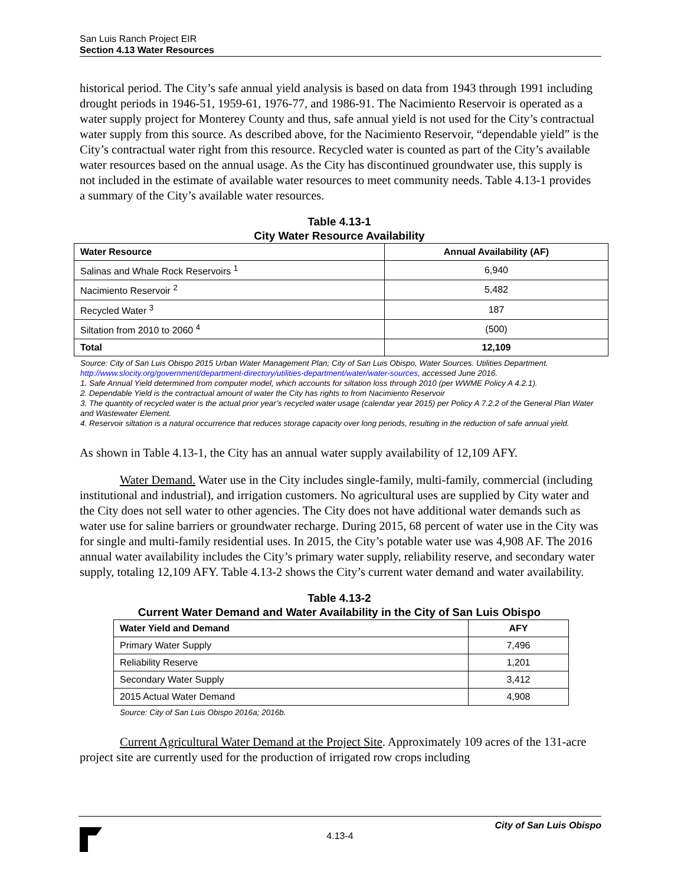San Luis Ranch Project EIR
Section 4.13 Water Resources
historical period. The City’s safe annual yield analysis is based on data from 1943 through 1991 including drought periods in 1946-51, 1959-61, 1976-77, and 1986-91. The Nacimiento Reservoir is operated as a water supply project for Monterey County and thus, safe annual yield is not used for the City’s contractual water supply from this source. As described above, for the Nacimiento Reservoir, “dependable yield” is the City’s contractual water right from this resource. Recycled water is counted as part of the City’s available water resources based on the annual usage. As the City has discontinued groundwater use, this supply is not included in the estimate of available water resources to meet community needs. Table 4.13-1 provides a summary of the City’s available water resources.
Table 4.13-1
City Water Resource Availability
| Water Resource | Annual Availability (AF) |
| --- | --- |
| Salinas and Whale Rock Reservoirs <sup>1</sup> | 6,940 |
| Nacimiento Reservoir <sup>2</sup> | 5,482 |
| Recycled Water <sup>3</sup> | 187 |
| Siltation from 2010 to 2060 <sup>4</sup> | (500) |
| Total | 12,109 |
Source: City of San Luis Obispo 2015 Urban Water Management Plan; City of San Luis Obispo, Water Sources. Utilities Department. http://www.slocity.org/government/department-directory/utilities-department/water/water-sources, accessed June 2016.
1. Safe Annual Yield determined from computer model, which accounts for siltation loss through 2010 (per WWME Policy A 4.2.1).
2. Dependable Yield is the contractual amount of water the City has rights to from Nacimiento Reservoir
3. The quantity of recycled water is the actual prior year’s recycled water usage (calendar year 2015) per Policy A 7.2.2 of the General Plan Water and Wastewater Element.
4. Reservoir siltation is a natural occurrence that reduces storage capacity over long periods, resulting in the reduction of safe annual yield.
As shown in Table 4.13-1, the City has an annual water supply availability of 12,109 AFY.
Water Demand. Water use in the City includes single-family, multi-family, commercial (including institutional and industrial), and irrigation customers. No agricultural uses are supplied by City water and the City does not sell water to other agencies. The City does not have additional water demands such as water use for saline barriers or groundwater recharge. During 2015, 68 percent of water use in the City was for single and multi-family residential uses. In 2015, the City’s potable water use was 4,908 AF. The 2016 annual water availability includes the City’s primary water supply, reliability reserve, and secondary water supply, totaling 12,109 AFY. Table 4.13-2 shows the City’s current water demand and water availability.
Table 4.13-2
Current Water Demand and Water Availability in the City of San Luis Obispo
| Water Yield and Demand | AFY |
| --- | --- |
| Primary Water Supply | 7,496 |
| Reliability Reserve | 1,201 |
| Secondary Water Supply | 3,412 |
| 2015 Actual Water Demand | 4,908 |
Source: City of San Luis Obispo 2016a; 2016b.
Current Agricultural Water Demand at the Project Site. Approximately 109 acres of the 131-acre project site are currently used for the production of irrigated row crops including
City of San Luis Obispo
4.13-4